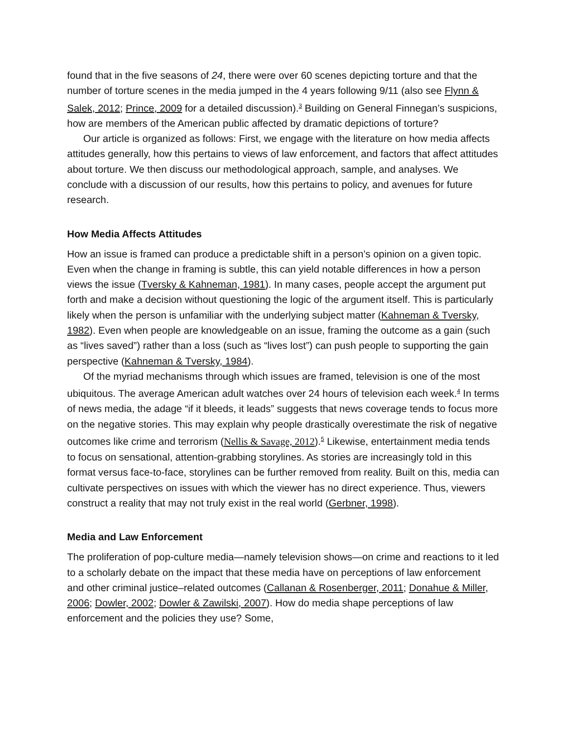found that in the five seasons of 24, there were over 60 scenes depicting torture and that the number of torture scenes in the media jumped in the 4 years following 9/11 (also see Flynn & Salek, 2012; Prince, 2009 for a detailed discussion).<sup>3</sup> Building on General Finnegan’s suspicions, how are members of the American public affected by dramatic depictions of torture?
Our article is organized as follows: First, we engage with the literature on how media affects attitudes generally, how this pertains to views of law enforcement, and factors that affect attitudes about torture. We then discuss our methodological approach, sample, and analyses. We conclude with a discussion of our results, how this pertains to policy, and avenues for future research.
How Media Affects Attitudes
How an issue is framed can produce a predictable shift in a person’s opinion on a given topic. Even when the change in framing is subtle, this can yield notable differences in how a person views the issue (Tversky & Kahneman, 1981). In many cases, people accept the argument put forth and make a decision without questioning the logic of the argument itself. This is particularly likely when the person is unfamiliar with the underlying subject matter (Kahneman & Tversky, 1982). Even when people are knowledgeable on an issue, framing the outcome as a gain (such as “lives saved”) rather than a loss (such as “lives lost”) can push people to supporting the gain perspective (Kahneman & Tversky, 1984).
Of the myriad mechanisms through which issues are framed, television is one of the most ubiquitous. The average American adult watches over 24 hours of television each week.<sup>4</sup> In terms of news media, the adage “if it bleeds, it leads” suggests that news coverage tends to focus more on the negative stories. This may explain why people drastically overestimate the risk of negative outcomes like crime and terrorism (Nellis & Savage, 2012).<sup>5</sup> Likewise, entertainment media tends to focus on sensational, attention-grabbing storylines. As stories are increasingly told in this format versus face-to-face, storylines can be further removed from reality. Built on this, media can cultivate perspectives on issues with which the viewer has no direct experience. Thus, viewers construct a reality that may not truly exist in the real world (Gerbner, 1998).
Media and Law Enforcement
The proliferation of pop-culture media—namely television shows—on crime and reactions to it led to a scholarly debate on the impact that these media have on perceptions of law enforcement and other criminal justice–related outcomes (Callanan & Rosenberger, 2011; Donahue & Miller, 2006; Dowler, 2002; Dowler & Zawilski, 2007). How do media shape perceptions of law enforcement and the policies they use? Some,